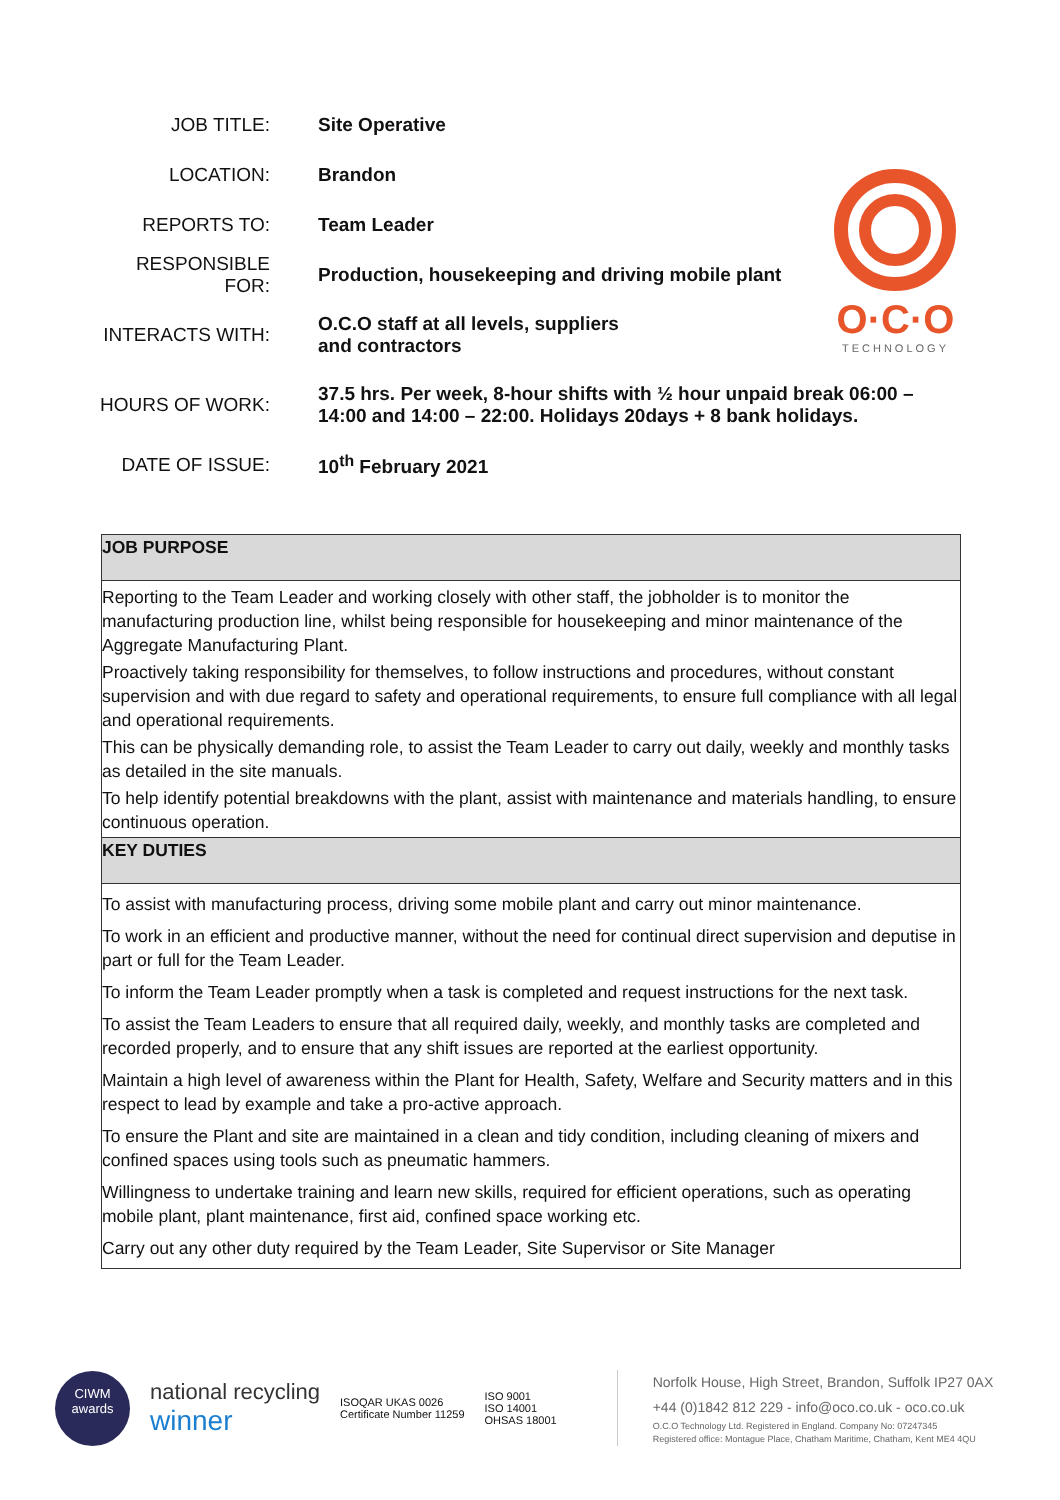| JOB TITLE: | Site Operative |
| LOCATION: | Brandon |
| REPORTS TO: | Team Leader |
| RESPONSIBLE FOR: | Production, housekeeping and driving mobile plant |
| INTERACTS WITH: | O.C.O staff at all levels, suppliers and contractors |
| HOURS OF WORK: | 37.5 hrs. Per week, 8-hour shifts with ½ hour unpaid break 06:00 – 14:00 and 14:00 – 22:00. Holidays 20days + 8 bank holidays. |
| DATE OF ISSUE: | 10<sup>th</sup> February 2021 |
O·C·O
TECHNOLOGY
JOB PURPOSE
Reporting to the Team Leader and working closely with other staff, the jobholder is to monitor the manufacturing production line, whilst being responsible for housekeeping and minor maintenance of the Aggregate Manufacturing Plant.
Proactively taking responsibility for themselves, to follow instructions and procedures, without constant supervision and with due regard to safety and operational requirements, to ensure full compliance with all legal and operational requirements.
This can be physically demanding role, to assist the Team Leader to carry out daily, weekly and monthly tasks as detailed in the site manuals.
To help identify potential breakdowns with the plant, assist with maintenance and materials handling, to ensure continuous operation.
KEY DUTIES
To assist with manufacturing process, driving some mobile plant and carry out minor maintenance.
To work in an efficient and productive manner, without the need for continual direct supervision and deputise in part or full for the Team Leader.
To inform the Team Leader promptly when a task is completed and request instructions for the next task.
To assist the Team Leaders to ensure that all required daily, weekly, and monthly tasks are completed and recorded properly, and to ensure that any shift issues are reported at the earliest opportunity.
Maintain a high level of awareness within the Plant for Health, Safety, Welfare and Security matters and in this respect to lead by example and take a pro-active approach.
To ensure the Plant and site are maintained in a clean and tidy condition, including cleaning of mixers and confined spaces using tools such as pneumatic hammers.
Willingness to undertake training and learn new skills, required for efficient operations, such as operating mobile plant, plant maintenance, first aid, confined space working etc.
Carry out any other duty required by the Team Leader, Site Supervisor or Site Manager
CIWM awards
national recycling
winner
ISOQAR UKAS 0026
Certificate Number 11259
ISO 9001
ISO 14001
OHSAS 18001
Norfolk House, High Street, Brandon, Suffolk IP27 0AX
+44 (0)1842 812 229 - info@oco.co.uk - oco.co.uk
O.C.O Technology Ltd. Registered in England. Company No: 07247345
Registered office: Montague Place, Chatham Maritime, Chatham, Kent ME4 4QU